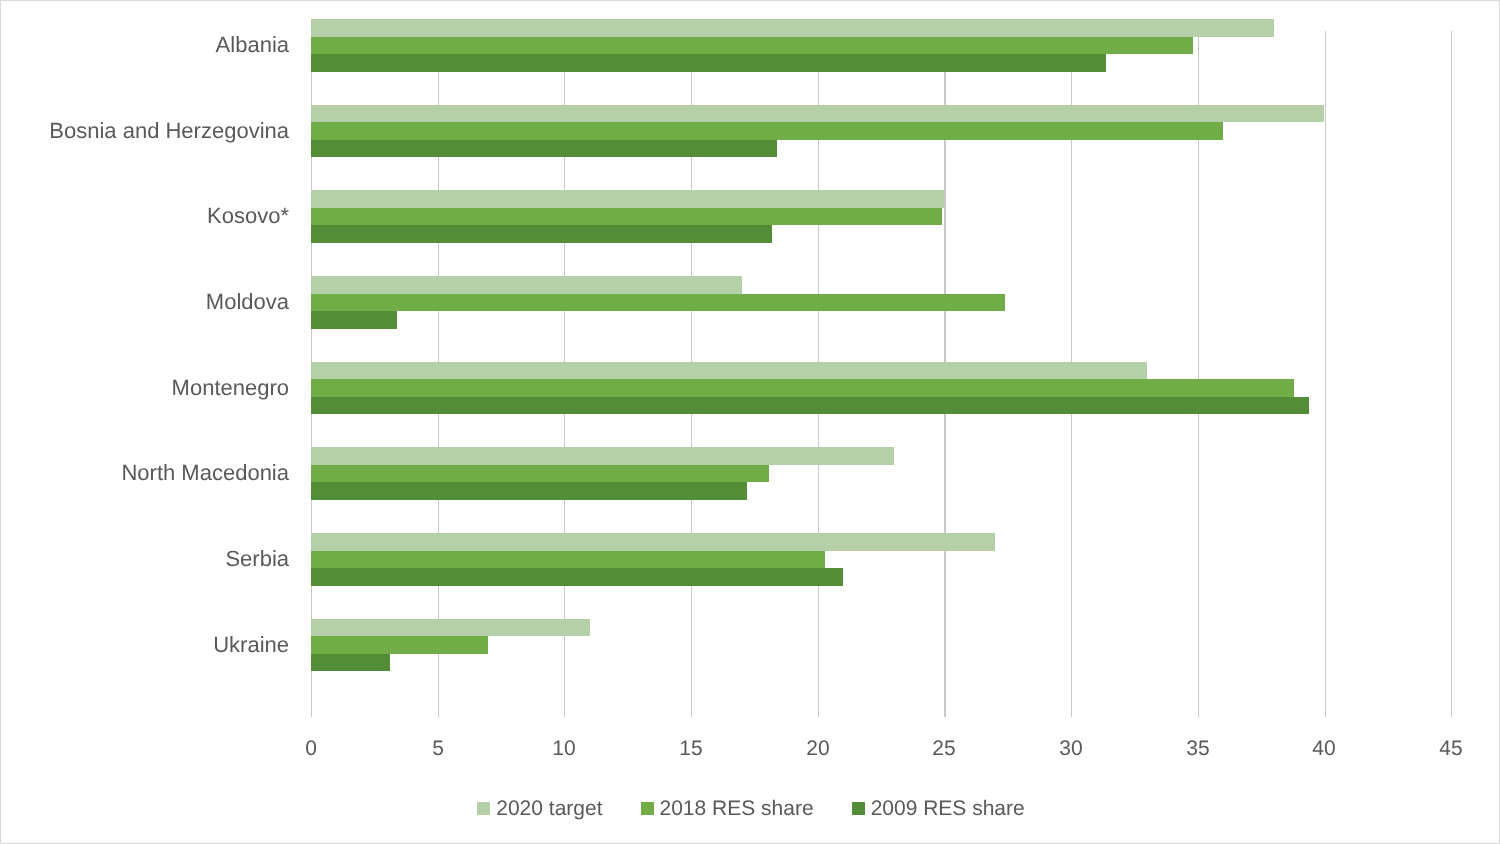Albania
Bosnia and Herzegovina
Kosovo*
Moldova
Montenegro
North Macedonia
Serbia
Ukraine
0 5 10 15 20 25 30 35 40 45
2020 target 2018 RES share 2009 RES share